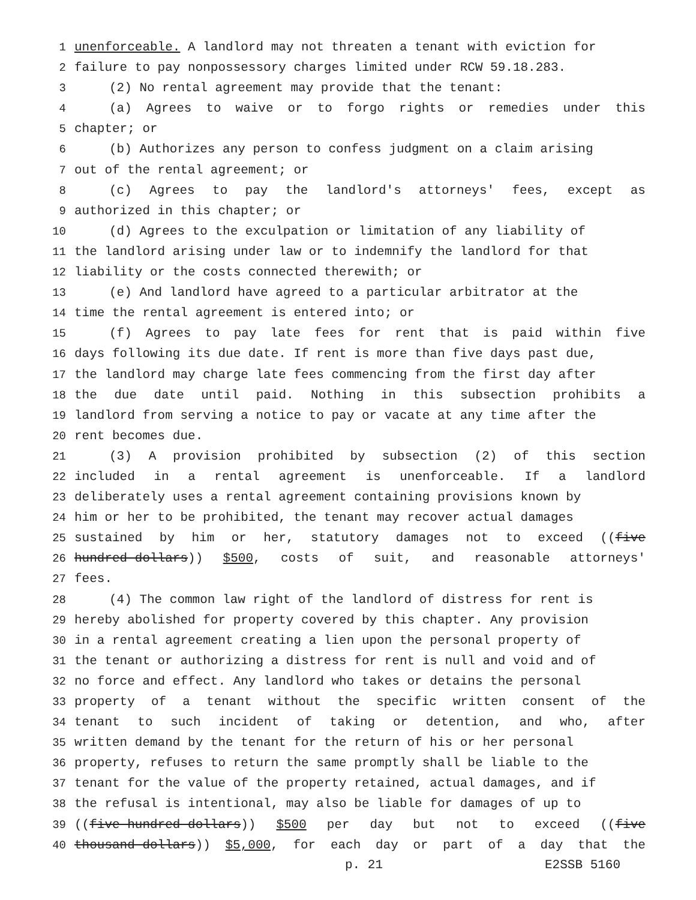1 unenforceable. A landlord may not threaten a tenant with eviction for
2 failure to pay nonpossessory charges limited under RCW 59.18.283.
3 (2) No rental agreement may provide that the tenant:
4 (a) Agrees to waive or to forgo rights or remedies under this
5 chapter; or
6 (b) Authorizes any person to confess judgment on a claim arising
7 out of the rental agreement; or
8 (c) Agrees to pay the landlord's attorneys' fees, except as
9 authorized in this chapter; or
10 (d) Agrees to the exculpation or limitation of any liability of
11 the landlord arising under law or to indemnify the landlord for that
12 liability or the costs connected therewith; or
13 (e) And landlord have agreed to a particular arbitrator at the
14 time the rental agreement is entered into; or
15 (f) Agrees to pay late fees for rent that is paid within five
16 days following its due date. If rent is more than five days past due,
17 the landlord may charge late fees commencing from the first day after
18 the due date until paid. Nothing in this subsection prohibits a
19 landlord from serving a notice to pay or vacate at any time after the
20 rent becomes due.
21 (3) A provision prohibited by subsection (2) of this section
22 included in a rental agreement is unenforceable. If a landlord
23 deliberately uses a rental agreement containing provisions known by
24 him or her to be prohibited, the tenant may recover actual damages
25 sustained by him or her, statutory damages not to exceed ((five
26 hundred dollars)) $500, costs of suit, and reasonable attorneys'
27 fees.
28 (4) The common law right of the landlord of distress for rent is
29 hereby abolished for property covered by this chapter. Any provision
30 in a rental agreement creating a lien upon the personal property of
31 the tenant or authorizing a distress for rent is null and void and of
32 no force and effect. Any landlord who takes or detains the personal
33 property of a tenant without the specific written consent of the
34 tenant to such incident of taking or detention, and who, after
35 written demand by the tenant for the return of his or her personal
36 property, refuses to return the same promptly shall be liable to the
37 tenant for the value of the property retained, actual damages, and if
38 the refusal is intentional, may also be liable for damages of up to
39 ((five hundred dollars)) $500 per day but not to exceed ((five
40 thousand dollars)) $5,000, for each day or part of a day that the
p. 21 E2SSB 5160